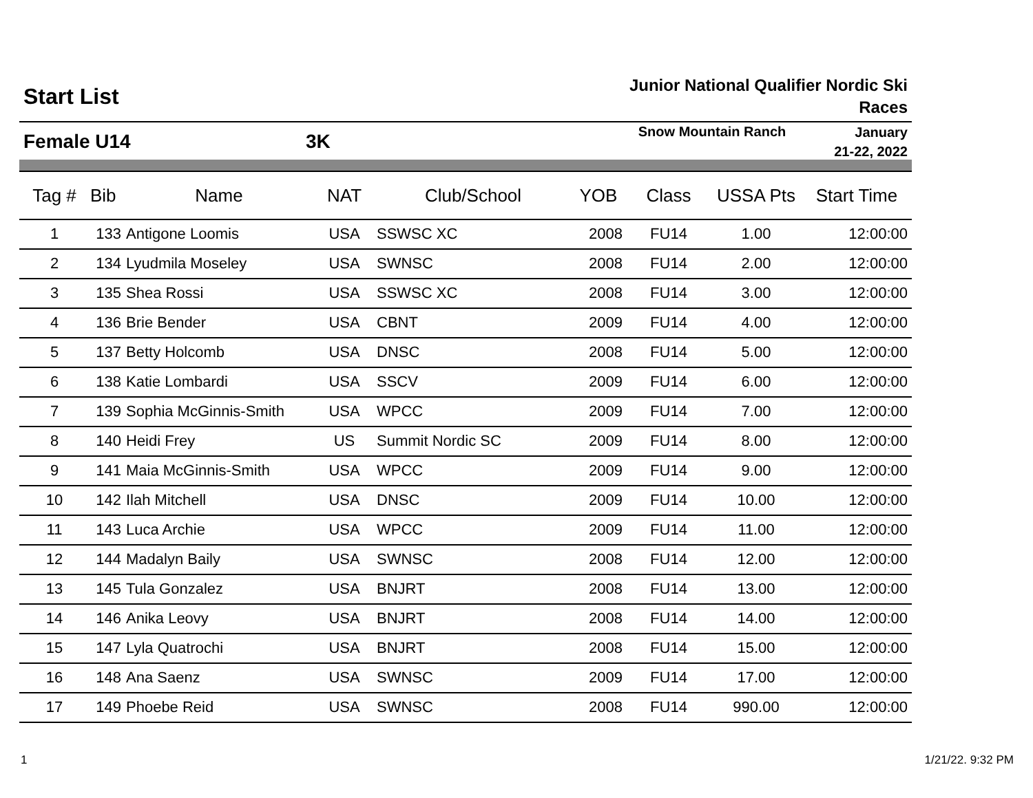Start List
Junior National Qualifier Nordic Ski
Races
Female U14 3K
Snow Mountain Ranch
January
21-22, 2022
| Tag # | Bib | Name | NAT | Club/School | YOB | Class | USSA Pts | Start Time |
| --- | --- | --- | --- | --- | --- | --- | --- | --- |
| 1 | 133 | Antigone Loomis | USA | SSWSC XC | 2008 | FU14 | 1.00 | 12:00:00 |
| 2 | 134 | Lyudmila Moseley | USA | SWNSC | 2008 | FU14 | 2.00 | 12:00:00 |
| 3 | 135 | Shea Rossi | USA | SSWSC XC | 2008 | FU14 | 3.00 | 12:00:00 |
| 4 | 136 | Brie Bender | USA | CBNT | 2009 | FU14 | 4.00 | 12:00:00 |
| 5 | 137 | Betty Holcomb | USA | DNSC | 2008 | FU14 | 5.00 | 12:00:00 |
| 6 | 138 | Katie Lombardi | USA | SSCV | 2009 | FU14 | 6.00 | 12:00:00 |
| 7 | 139 | Sophia McGinnis-Smith | USA | WPCC | 2009 | FU14 | 7.00 | 12:00:00 |
| 8 | 140 | Heidi Frey | US | Summit Nordic SC | 2009 | FU14 | 8.00 | 12:00:00 |
| 9 | 141 | Maia McGinnis-Smith | USA | WPCC | 2009 | FU14 | 9.00 | 12:00:00 |
| 10 | 142 | Ilah Mitchell | USA | DNSC | 2009 | FU14 | 10.00 | 12:00:00 |
| 11 | 143 | Luca Archie | USA | WPCC | 2009 | FU14 | 11.00 | 12:00:00 |
| 12 | 144 | Madalyn Baily | USA | SWNSC | 2008 | FU14 | 12.00 | 12:00:00 |
| 13 | 145 | Tula Gonzalez | USA | BNJRT | 2008 | FU14 | 13.00 | 12:00:00 |
| 14 | 146 | Anika Leovy | USA | BNJRT | 2008 | FU14 | 14.00 | 12:00:00 |
| 15 | 147 | Lyla Quatrochi | USA | BNJRT | 2008 | FU14 | 15.00 | 12:00:00 |
| 16 | 148 | Ana Saenz | USA | SWNSC | 2009 | FU14 | 17.00 | 12:00:00 |
| 17 | 149 | Phoebe Reid | USA | SWNSC | 2008 | FU14 | 990.00 | 12:00:00 |
1 1/21/22. 9:32 PM